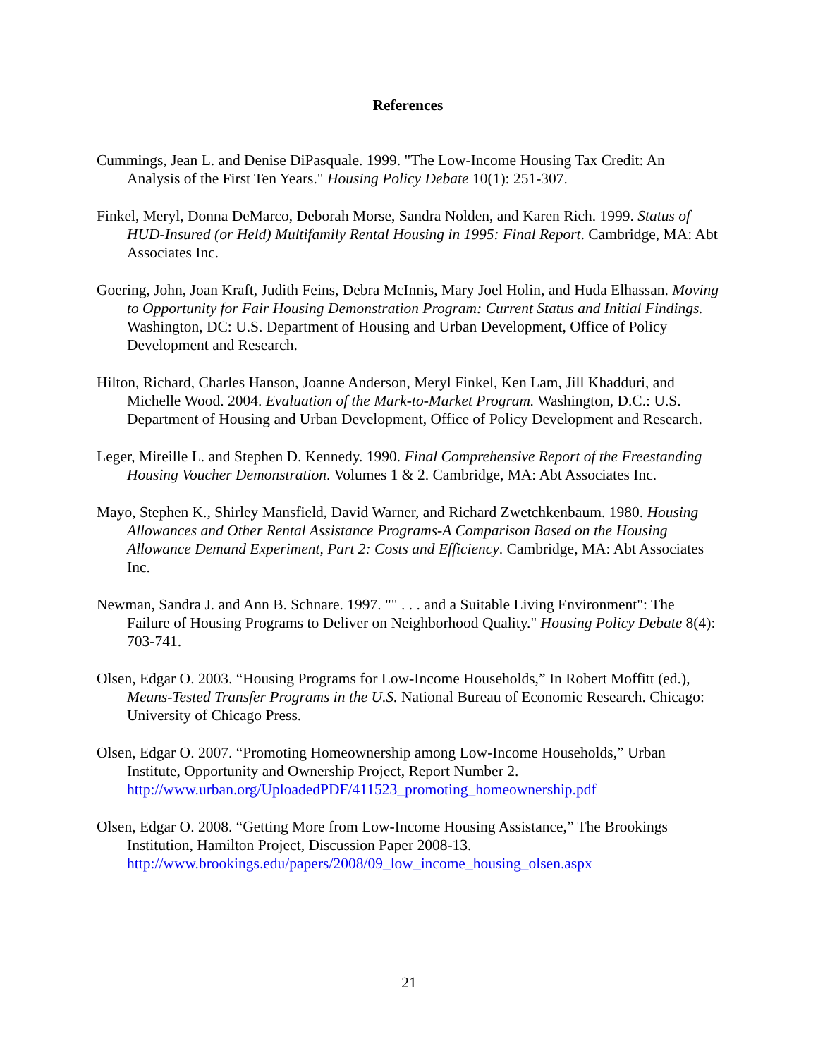References
Cummings, Jean L. and Denise DiPasquale. 1999. "The Low-Income Housing Tax Credit: An Analysis of the First Ten Years." Housing Policy Debate 10(1): 251-307.
Finkel, Meryl, Donna DeMarco, Deborah Morse, Sandra Nolden, and Karen Rich. 1999. Status of HUD-Insured (or Held) Multifamily Rental Housing in 1995: Final Report. Cambridge, MA: Abt Associates Inc.
Goering, John, Joan Kraft, Judith Feins, Debra McInnis, Mary Joel Holin, and Huda Elhassan. Moving to Opportunity for Fair Housing Demonstration Program: Current Status and Initial Findings. Washington, DC: U.S. Department of Housing and Urban Development, Office of Policy Development and Research.
Hilton, Richard, Charles Hanson, Joanne Anderson, Meryl Finkel, Ken Lam, Jill Khadduri, and Michelle Wood. 2004. Evaluation of the Mark-to-Market Program. Washington, D.C.: U.S. Department of Housing and Urban Development, Office of Policy Development and Research.
Leger, Mireille L. and Stephen D. Kennedy. 1990. Final Comprehensive Report of the Freestanding Housing Voucher Demonstration. Volumes 1 & 2. Cambridge, MA: Abt Associates Inc.
Mayo, Stephen K., Shirley Mansfield, David Warner, and Richard Zwetchkenbaum. 1980. Housing Allowances and Other Rental Assistance Programs-A Comparison Based on the Housing Allowance Demand Experiment, Part 2: Costs and Efficiency. Cambridge, MA: Abt Associates Inc.
Newman, Sandra J. and Ann B. Schnare. 1997. "" . . . and a Suitable Living Environment": The Failure of Housing Programs to Deliver on Neighborhood Quality." Housing Policy Debate 8(4): 703-741.
Olsen, Edgar O. 2003. “Housing Programs for Low-Income Households,” In Robert Moffitt (ed.), Means-Tested Transfer Programs in the U.S. National Bureau of Economic Research. Chicago: University of Chicago Press.
Olsen, Edgar O. 2007. “Promoting Homeownership among Low-Income Households,” Urban Institute, Opportunity and Ownership Project, Report Number 2. http://www.urban.org/UploadedPDF/411523_promoting_homeownership.pdf
Olsen, Edgar O. 2008. “Getting More from Low-Income Housing Assistance,” The Brookings Institution, Hamilton Project, Discussion Paper 2008-13. http://www.brookings.edu/papers/2008/09_low_income_housing_olsen.aspx
21